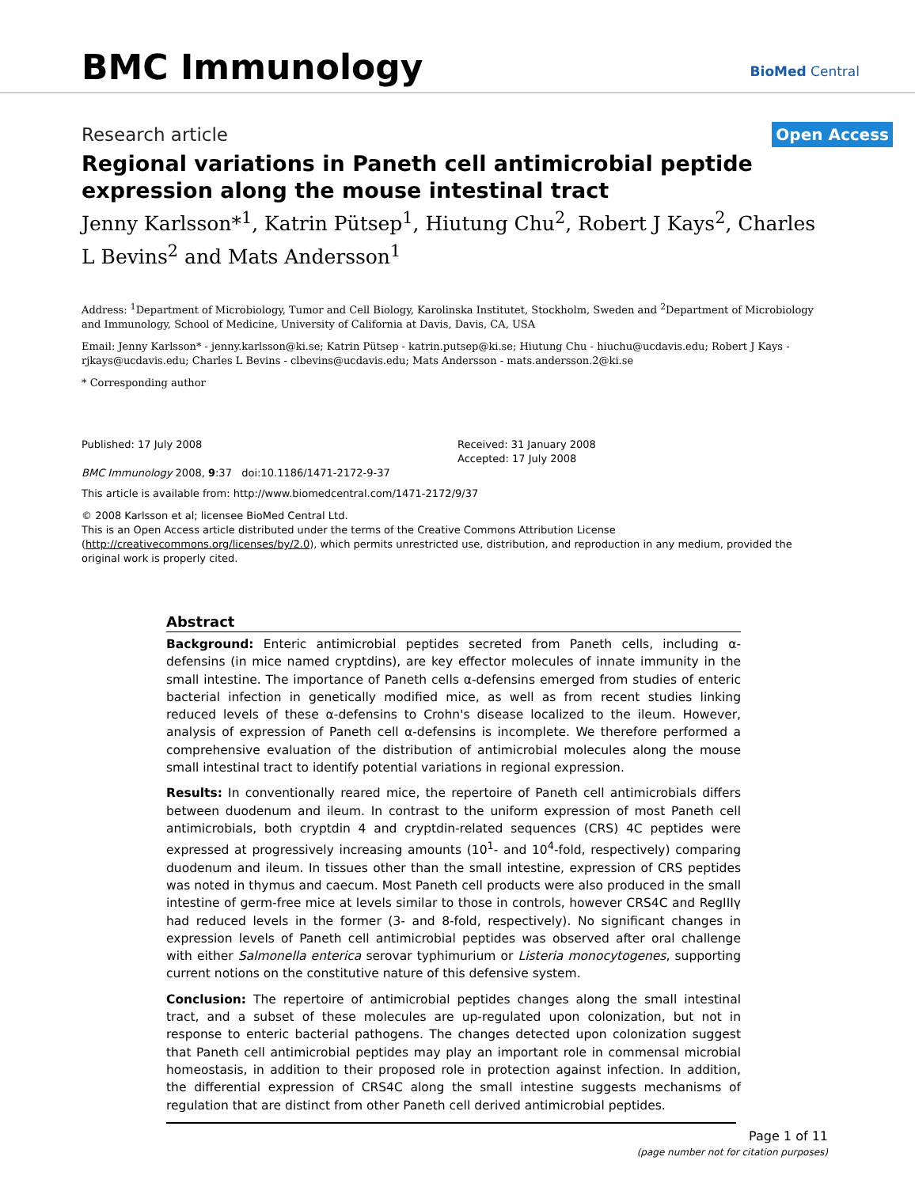BMC Immunology
BioMed Central
Research article
Open Access
Regional variations in Paneth cell antimicrobial peptide expression along the mouse intestinal tract
Jenny Karlsson*<sup>1</sup>, Katrin Pütsep<sup>1</sup>, Hiutung Chu<sup>2</sup>, Robert J Kays<sup>2</sup>, Charles L Bevins<sup>2</sup> and Mats Andersson<sup>1</sup>
Address: <sup>1</sup>Department of Microbiology, Tumor and Cell Biology, Karolinska Institutet, Stockholm, Sweden and <sup>2</sup>Department of Microbiology and Immunology, School of Medicine, University of California at Davis, Davis, CA, USA
Email: Jenny Karlsson* - jenny.karlsson@ki.se; Katrin Pütsep - katrin.putsep@ki.se; Hiutung Chu - hiuchu@ucdavis.edu; Robert J Kays - rjkays@ucdavis.edu; Charles L Bevins - clbevins@ucdavis.edu; Mats Andersson - mats.andersson.2@ki.se
* Corresponding author
Published: 17 July 2008
BMC Immunology 2008, 9:37 doi:10.1186/1471-2172-9-37
Received: 31 January 2008
Accepted: 17 July 2008
This article is available from: http://www.biomedcentral.com/1471-2172/9/37
© 2008 Karlsson et al; licensee BioMed Central Ltd.
This is an Open Access article distributed under the terms of the Creative Commons Attribution License (http://creativecommons.org/licenses/by/2.0), which permits unrestricted use, distribution, and reproduction in any medium, provided the original work is properly cited.
Abstract
Background: Enteric antimicrobial peptides secreted from Paneth cells, including α-defensins (in mice named cryptdins), are key effector molecules of innate immunity in the small intestine. The importance of Paneth cells α-defensins emerged from studies of enteric bacterial infection in genetically modified mice, as well as from recent studies linking reduced levels of these α-defensins to Crohn's disease localized to the ileum. However, analysis of expression of Paneth cell α-defensins is incomplete. We therefore performed a comprehensive evaluation of the distribution of antimicrobial molecules along the mouse small intestinal tract to identify potential variations in regional expression.
Results: In conventionally reared mice, the repertoire of Paneth cell antimicrobials differs between duodenum and ileum. In contrast to the uniform expression of most Paneth cell antimicrobials, both cryptdin 4 and cryptdin-related sequences (CRS) 4C peptides were expressed at progressively increasing amounts (10<sup>1</sup>- and 10<sup>4</sup>-fold, respectively) comparing duodenum and ileum. In tissues other than the small intestine, expression of CRS peptides was noted in thymus and caecum. Most Paneth cell products were also produced in the small intestine of germ-free mice at levels similar to those in controls, however CRS4C and RegIIIγ had reduced levels in the former (3- and 8-fold, respectively). No significant changes in expression levels of Paneth cell antimicrobial peptides was observed after oral challenge with either Salmonella enterica serovar typhimurium or Listeria monocytogenes, supporting current notions on the constitutive nature of this defensive system.
Conclusion: The repertoire of antimicrobial peptides changes along the small intestinal tract, and a subset of these molecules are up-regulated upon colonization, but not in response to enteric bacterial pathogens. The changes detected upon colonization suggest that Paneth cell antimicrobial peptides may play an important role in commensal microbial homeostasis, in addition to their proposed role in protection against infection. In addition, the differential expression of CRS4C along the small intestine suggests mechanisms of regulation that are distinct from other Paneth cell derived antimicrobial peptides.
Page 1 of 11
(page number not for citation purposes)